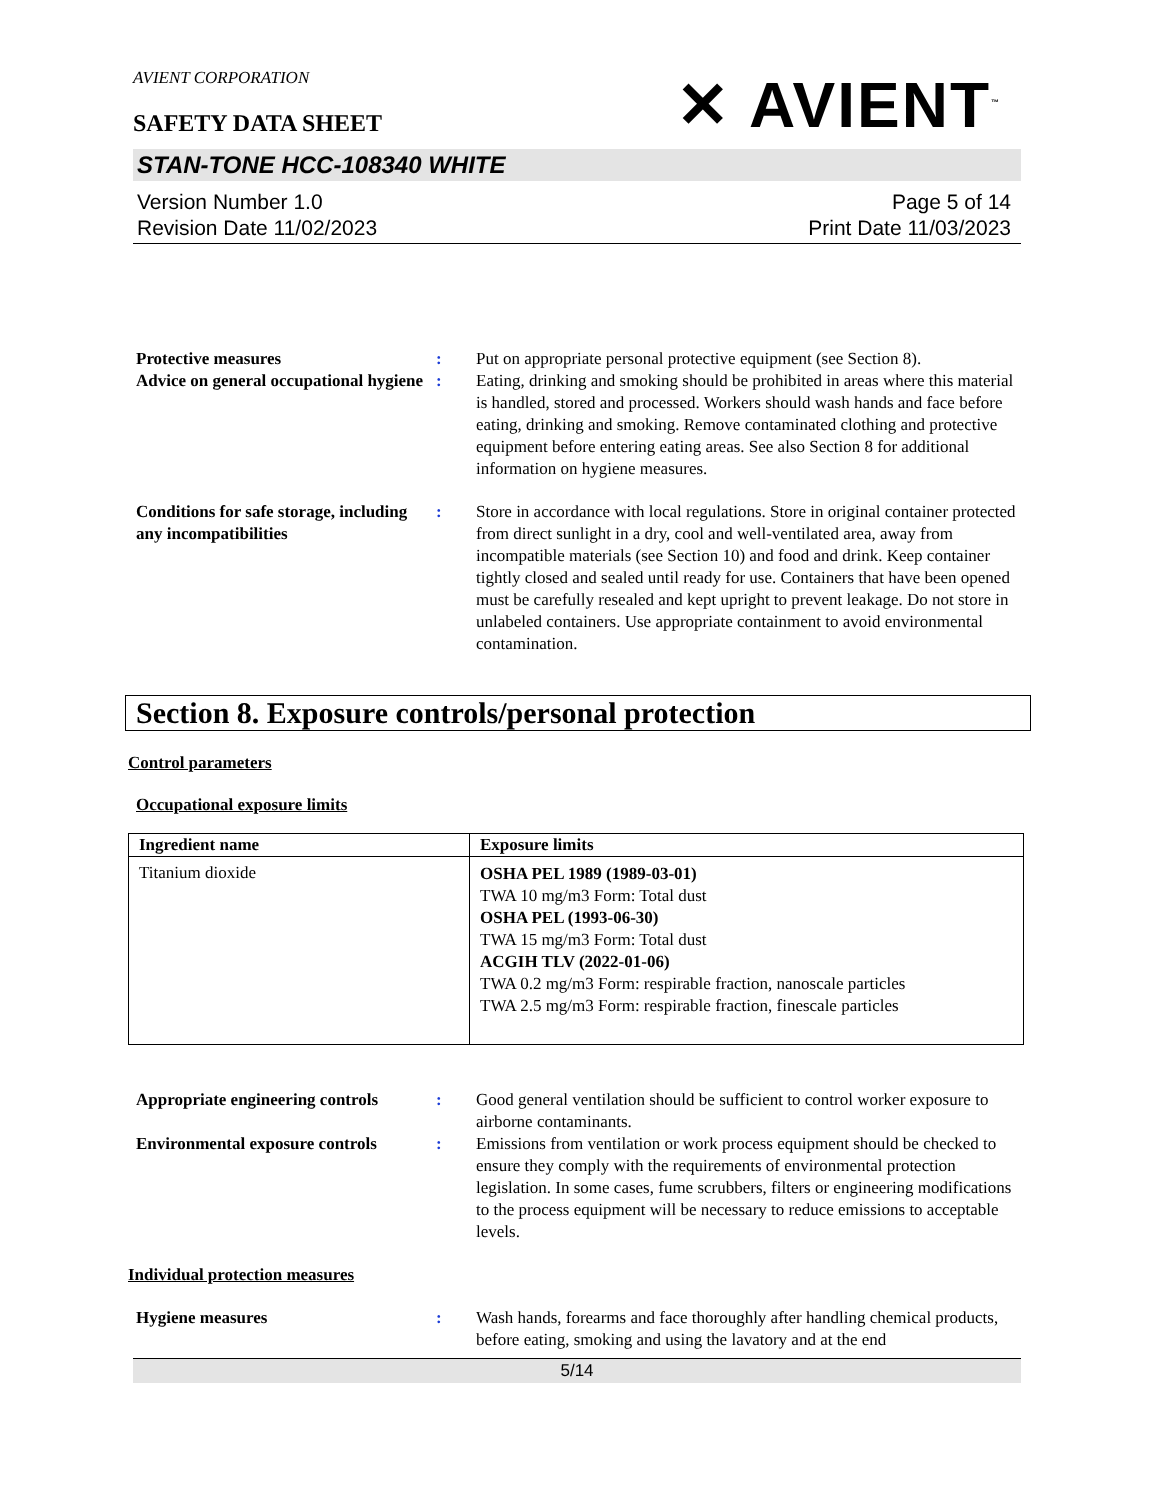AVIENT CORPORATION
SAFETY DATA SHEET
✕ AVIENT<sup>™</sup>
STAN-TONE HCC-108340 WHITE
Version Number 1.0
Revision Date 11/02/2023
Page 5 of 14
Print Date 11/03/2023
Protective measures : Put on appropriate personal protective equipment (see Section 8).
Advice on general occupational hygiene
: Eating, drinking and smoking should be prohibited in areas where this material is handled, stored and processed. Workers should wash hands and face before eating, drinking and smoking. Remove contaminated clothing and protective equipment before entering eating areas. See also Section 8 for additional information on hygiene measures.
Conditions for safe storage, including any incompatibilities
: Store in accordance with local regulations. Store in original container protected from direct sunlight in a dry, cool and well-ventilated area, away from incompatible materials (see Section 10) and food and drink. Keep container tightly closed and sealed until ready for use. Containers that have been opened must be carefully resealed and kept upright to prevent leakage. Do not store in unlabeled containers. Use appropriate containment to avoid environmental contamination.
Section 8. Exposure controls/personal protection
Control parameters
Occupational exposure limits
| Ingredient name | Exposure limits |
| --- | --- |
| Titanium dioxide | OSHA PEL 1989 (1989-03-01) TWA 10 mg/m3 Form: Total dust OSHA PEL (1993-06-30) TWA 15 mg/m3 Form: Total dust ACGIH TLV (2022-01-06) TWA 0.2 mg/m3 Form: respirable fraction, nanoscale particles TWA 2.5 mg/m3 Form: respirable fraction, finescale particles |
Appropriate engineering controls
: Good general ventilation should be sufficient to control worker exposure to airborne contaminants.
Environmental exposure controls
: Emissions from ventilation or work process equipment should be checked to ensure they comply with the requirements of environmental protection legislation. In some cases, fume scrubbers, filters or engineering modifications to the process equipment will be necessary to reduce emissions to acceptable levels.
Individual protection measures
Hygiene measures : Wash hands, forearms and face thoroughly after handling chemical products, before eating, smoking and using the lavatory and at the end
5/14